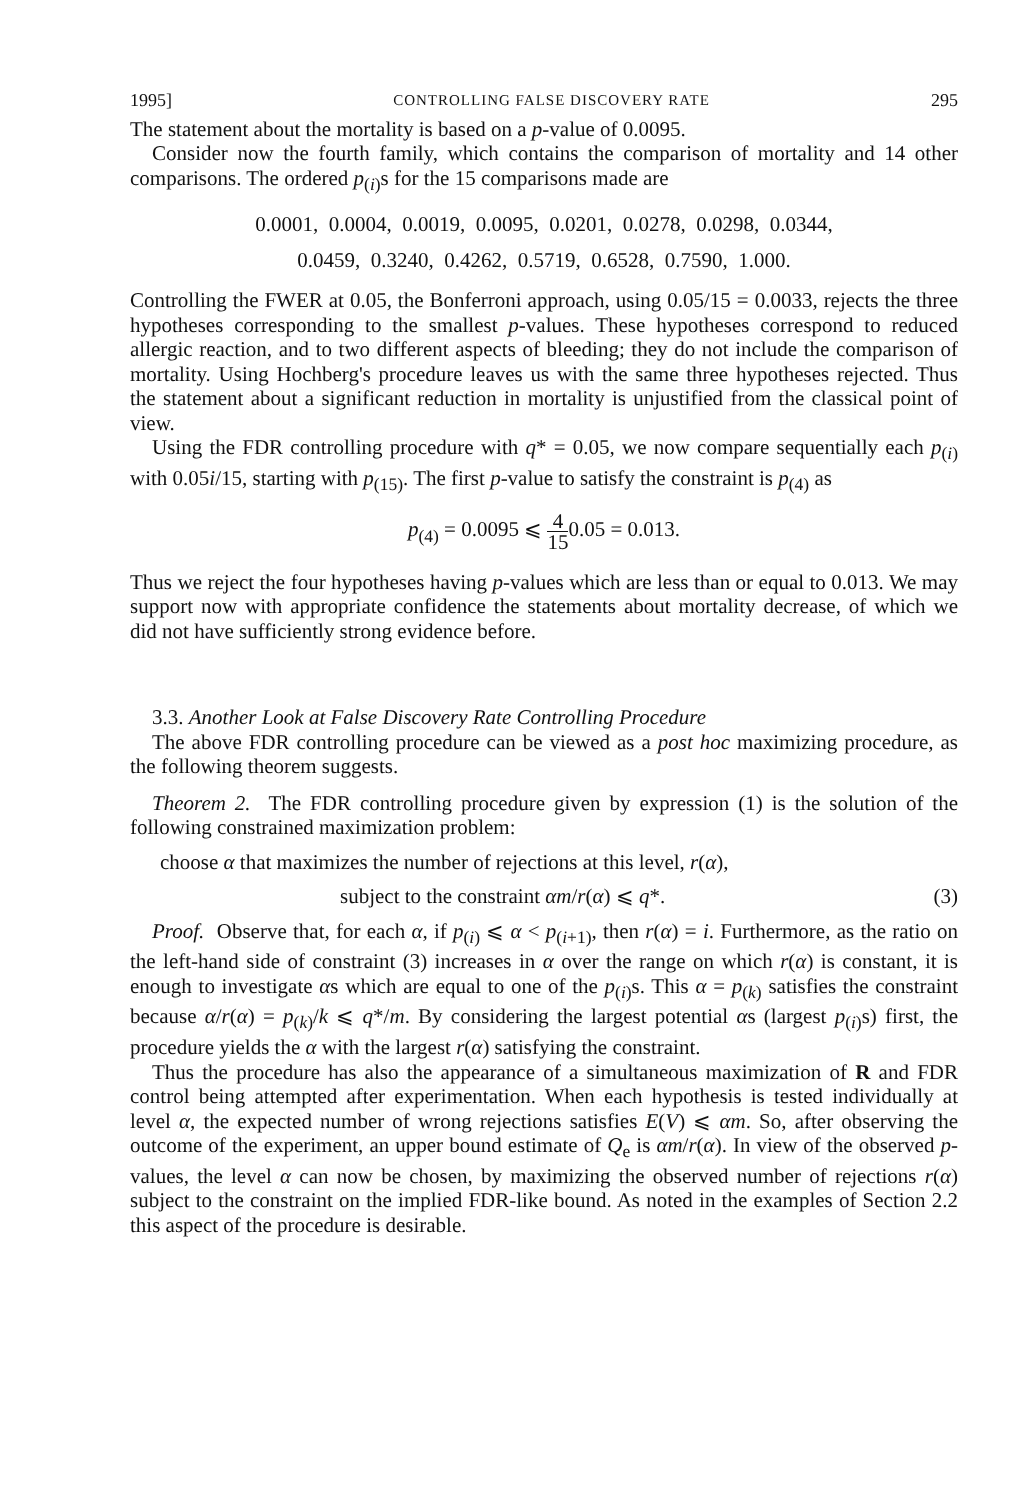1995] CONTROLLING FALSE DISCOVERY RATE 295
The statement about the mortality is based on a p-value of 0.0095.
Consider now the fourth family, which contains the comparison of mortality and 14 other comparisons. The ordered p<sub>(i)</sub>s for the 15 comparisons made are
0.0001, 0.0004, 0.0019, 0.0095, 0.0201, 0.0278, 0.0298, 0.0344,
0.0459, 0.3240, 0.4262, 0.5719, 0.6528, 0.7590, 1.000.
Controlling the FWER at 0.05, the Bonferroni approach, using 0.05/15 = 0.0033, rejects the three hypotheses corresponding to the smallest p-values. These hypotheses correspond to reduced allergic reaction, and to two different aspects of bleeding; they do not include the comparison of mortality. Using Hochberg's procedure leaves us with the same three hypotheses rejected. Thus the statement about a significant reduction in mortality is unjustified from the classical point of view.
Using the FDR controlling procedure with q* = 0.05, we now compare sequentially each p<sub>(i)</sub> with 0.05i/15, starting with p<sub>(15)</sub>. The first p-value to satisfy the constraint is p<sub>(4)</sub> as
p<sub>(4)</sub> = 0.0095 ⩽ 4 150.05 = 0.013.
Thus we reject the four hypotheses having p-values which are less than or equal to 0.013. We may support now with appropriate confidence the statements about mortality decrease, of which we did not have sufficiently strong evidence before.
3.3. Another Look at False Discovery Rate Controlling Procedure
The above FDR controlling procedure can be viewed as a post hoc maximizing procedure, as the following theorem suggests.
Theorem 2. The FDR controlling procedure given by expression (1) is the solution of the following constrained maximization problem:
choose α that maximizes the number of rejections at this level, r(α),
subject to the constraint αm/r(α) ⩽ q*. (3)
Proof. Observe that, for each α, if p<sub>(i)</sub> ⩽ α < p<sub>(i+1)</sub>, then r(α) = i. Furthermore, as the ratio on the left-hand side of constraint (3) increases in α over the range on which r(α) is constant, it is enough to investigate αs which are equal to one of the p<sub>(i)</sub>s. This α = p<sub>(k)</sub> satisfies the constraint because α/r(α) = p<sub>(k)</sub>/k ⩽ q*/m. By considering the largest potential αs (largest p<sub>(i)</sub>s) first, the procedure yields the α with the largest r(α) satisfying the constraint.
Thus the procedure has also the appearance of a simultaneous maximization of R and FDR control being attempted after experimentation. When each hypothesis is tested individually at level α, the expected number of wrong rejections satisfies E(V) ⩽ αm. So, after observing the outcome of the experiment, an upper bound estimate of Q<sub>e</sub> is αm/r(α). In view of the observed p-values, the level α can now be chosen, by maximizing the observed number of rejections r(α) subject to the constraint on the implied FDR-like bound. As noted in the examples of Section 2.2 this aspect of the procedure is desirable.